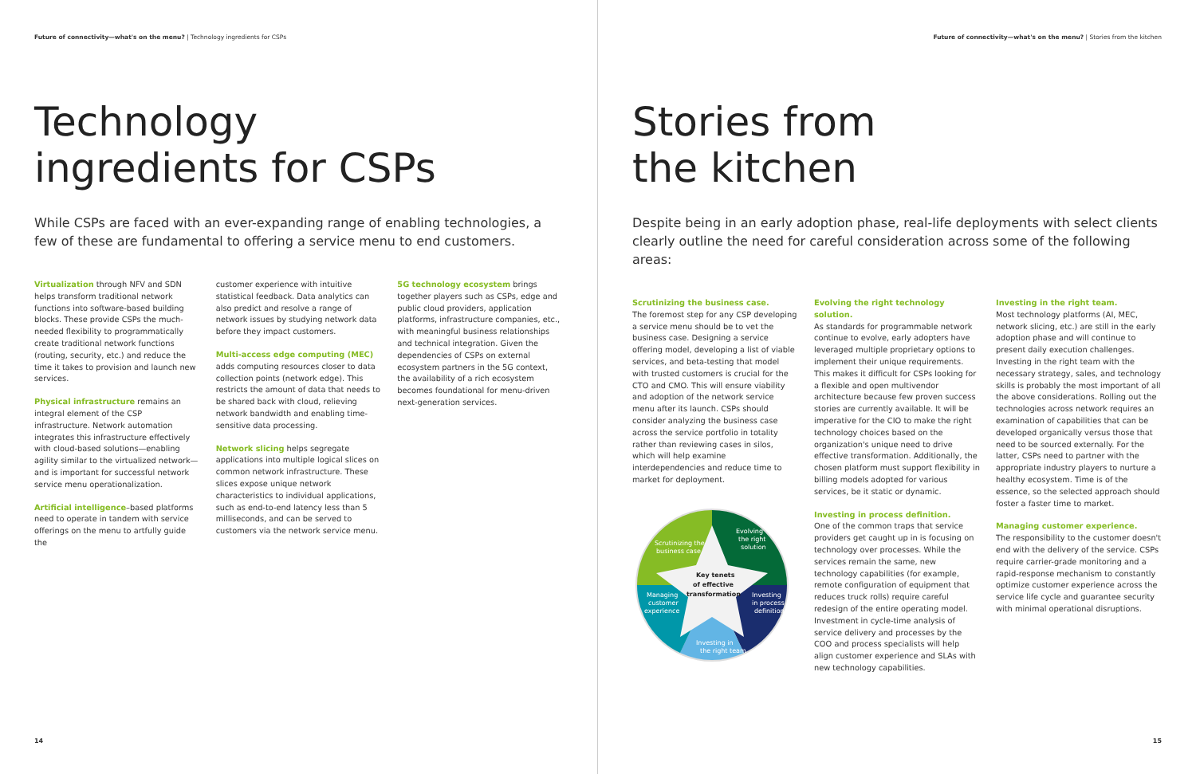Future of connectivity—what's on the menu? | Technology ingredients for CSPs
Technology
ingredients for CSPs
While CSPs are faced with an ever-expanding range of enabling technologies, a few of these are fundamental to offering a service menu to end customers.
Virtualization through NFV and SDN helps transform traditional network functions into software-based building blocks. These provide CSPs the much-needed flexibility to programmatically create traditional network functions (routing, security, etc.) and reduce the time it takes to provision and launch new services.
Physical infrastructure remains an integral element of the CSP infrastructure. Network automation integrates this infrastructure effectively with cloud-based solutions—enabling agility similar to the virtualized network—and is important for successful network service menu operationalization.
Artificial intelligence–based platforms need to operate in tandem with service offerings on the menu to artfully guide the
customer experience with intuitive statistical feedback. Data analytics can also predict and resolve a range of network issues by studying network data before they impact customers.
Multi-access edge computing (MEC)
adds computing resources closer to data collection points (network edge). This restricts the amount of data that needs to be shared back with cloud, relieving network bandwidth and enabling time-sensitive data processing.
Network slicing helps segregate applications into multiple logical slices on common network infrastructure. These slices expose unique network characteristics to individual applications, such as end-to-end latency less than 5 milliseconds, and can be served to customers via the network service menu.
5G technology ecosystem brings together players such as CSPs, edge and public cloud providers, application platforms, infrastructure companies, etc., with meaningful business relationships and technical integration. Given the dependencies of CSPs on external ecosystem partners in the 5G context, the availability of a rich ecosystem becomes foundational for menu-driven next-generation services.
14
Future of connectivity—what's on the menu? | Stories from the kitchen
Stories from
the kitchen
Despite being in an early adoption phase, real-life deployments with select clients clearly outline the need for careful consideration across some of the following areas:
Scrutinizing the business case.
The foremost step for any CSP developing a service menu should be to vet the business case. Designing a service offering model, developing a list of viable services, and beta-testing that model with trusted customers is crucial for the CTO and CMO. This will ensure viability and adoption of the network service menu after its launch. CSPs should consider analyzing the business case across the service portfolio in totality rather than reviewing cases in silos, which will help examine interdependencies and reduce time to market for deployment.
Scrutinizing the
business case
Evolving
the right
solution
Key tenets
of effective
transformation
Managing
customer
experience
Investing
in process
definition
Investing in
the right team
Evolving the right technology solution.
As standards for programmable network continue to evolve, early adopters have leveraged multiple proprietary options to implement their unique requirements. This makes it difficult for CSPs looking for a flexible and open multivendor architecture because few proven success stories are currently available. It will be imperative for the CIO to make the right technology choices based on the organization's unique need to drive effective transformation. Additionally, the chosen platform must support flexibility in billing models adopted for various services, be it static or dynamic.
Investing in process definition.
One of the common traps that service providers get caught up in is focusing on technology over processes. While the services remain the same, new technology capabilities (for example, remote configuration of equipment that reduces truck rolls) require careful redesign of the entire operating model. Investment in cycle-time analysis of service delivery and processes by the COO and process specialists will help align customer experience and SLAs with new technology capabilities.
Investing in the right team.
Most technology platforms (AI, MEC, network slicing, etc.) are still in the early adoption phase and will continue to present daily execution challenges. Investing in the right team with the necessary strategy, sales, and technology skills is probably the most important of all the above considerations. Rolling out the technologies across network requires an examination of capabilities that can be developed organically versus those that need to be sourced externally. For the latter, CSPs need to partner with the appropriate industry players to nurture a healthy ecosystem. Time is of the essence, so the selected approach should foster a faster time to market.
Managing customer experience.
The responsibility to the customer doesn't end with the delivery of the service. CSPs require carrier-grade monitoring and a rapid-response mechanism to constantly optimize customer experience across the service life cycle and guarantee security with minimal operational disruptions.
15